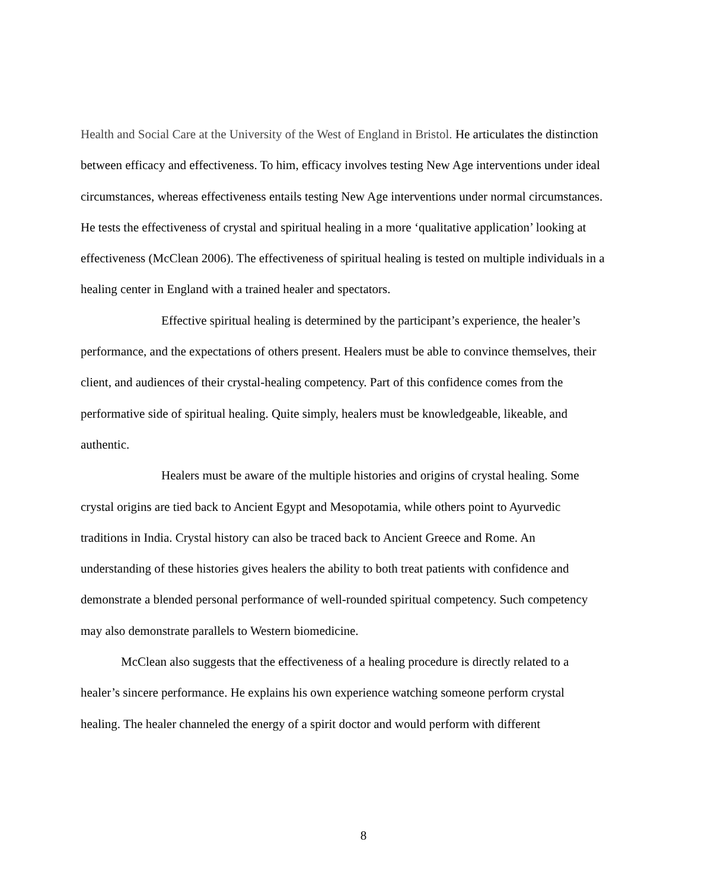Health and Social Care at the University of the West of England in Bristol. He articulates the distinction between efficacy and effectiveness. To him, efficacy involves testing New Age interventions under ideal circumstances, whereas effectiveness entails testing New Age interventions under normal circumstances. He tests the effectiveness of crystal and spiritual healing in a more ‘qualitative application’ looking at effectiveness (McClean 2006). The effectiveness of spiritual healing is tested on multiple individuals in a healing center in England with a trained healer and spectators.
Effective spiritual healing is determined by the participant’s experience, the healer’s performance, and the expectations of others present. Healers must be able to convince themselves, their client, and audiences of their crystal-healing competency. Part of this confidence comes from the performative side of spiritual healing. Quite simply, healers must be knowledgeable, likeable, and authentic.
Healers must be aware of the multiple histories and origins of crystal healing. Some crystal origins are tied back to Ancient Egypt and Mesopotamia, while others point to Ayurvedic traditions in India. Crystal history can also be traced back to Ancient Greece and Rome. An understanding of these histories gives healers the ability to both treat patients with confidence and demonstrate a blended personal performance of well-rounded spiritual competency. Such competency may also demonstrate parallels to Western biomedicine.
McClean also suggests that the effectiveness of a healing procedure is directly related to a healer’s sincere performance. He explains his own experience watching someone perform crystal healing. The healer channeled the energy of a spirit doctor and would perform with different
8